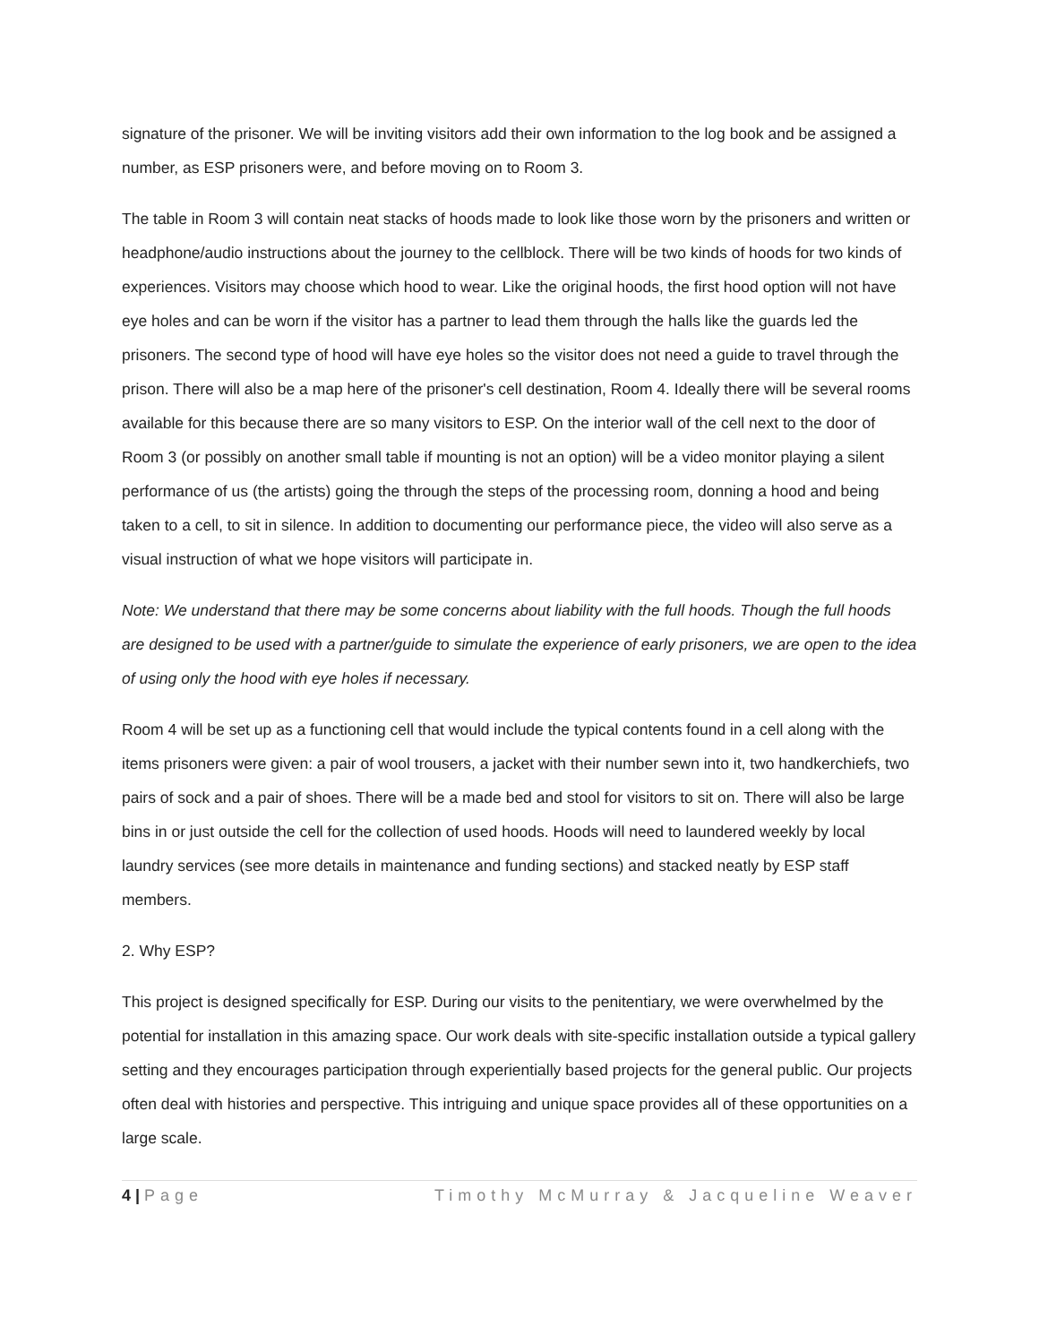signature of the prisoner. We will be inviting visitors add their own information to the log book and be assigned a number, as ESP prisoners were, and before moving on to Room 3.
The table in Room 3 will contain neat stacks of hoods made to look like those worn by the prisoners and written or headphone/audio instructions about the journey to the cellblock. There will be two kinds of hoods for two kinds of experiences. Visitors may choose which hood to wear. Like the original hoods, the first hood option will not have eye holes and can be worn if the visitor has a partner to lead them through the halls like the guards led the prisoners. The second type of hood will have eye holes so the visitor does not need a guide to travel through the prison. There will also be a map here of the prisoner's cell destination, Room 4. Ideally there will be several rooms available for this because there are so many visitors to ESP. On the interior wall of the cell next to the door of Room 3 (or possibly on another small table if mounting is not an option) will be a video monitor playing a silent performance of us (the artists) going the through the steps of the processing room, donning a hood and being taken to a cell, to sit in silence. In addition to documenting our performance piece, the video will also serve as a visual instruction of what we hope visitors will participate in.
Note: We understand that there may be some concerns about liability with the full hoods. Though the full hoods are designed to be used with a partner/guide to simulate the experience of early prisoners, we are open to the idea of using only the hood with eye holes if necessary.
Room 4 will be set up as a functioning cell that would include the typical contents found in a cell along with the items prisoners were given: a pair of wool trousers, a jacket with their number sewn into it, two handkerchiefs, two pairs of sock and a pair of shoes. There will be a made bed and stool for visitors to sit on. There will also be large bins in or just outside the cell for the collection of used hoods. Hoods will need to laundered weekly by local laundry services (see more details in maintenance and funding sections) and stacked neatly by ESP staff members.
2. Why ESP?
This project is designed specifically for ESP. During our visits to the penitentiary, we were overwhelmed by the potential for installation in this amazing space. Our work deals with site-specific installation outside a typical gallery setting and they encourages participation through experientially based projects for the general public. Our projects often deal with histories and perspective. This intriguing and unique space provides all of these opportunities on a large scale.
4 | Page Timothy McMurray & Jacqueline Weaver